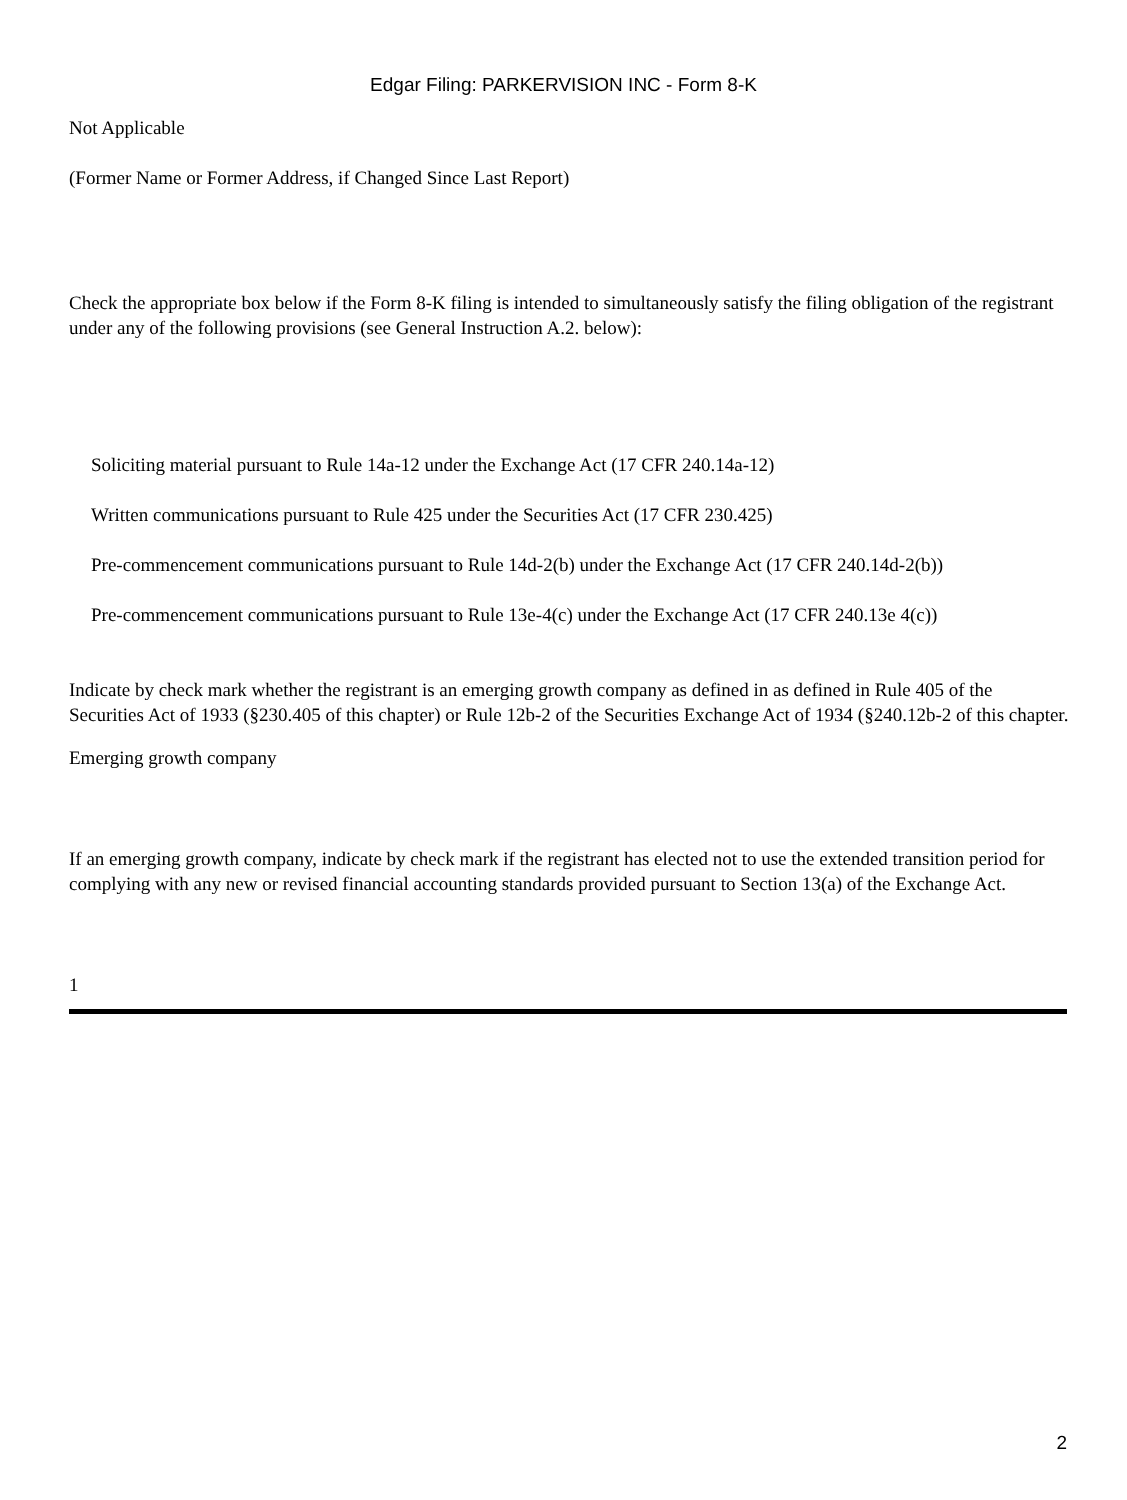Edgar Filing: PARKERVISION INC - Form 8-K
Not Applicable
(Former Name or Former Address, if Changed Since Last Report)
Check the appropriate box below if the Form 8-K filing is intended to simultaneously satisfy the filing obligation of the registrant under any of the following provisions (see General Instruction A.2. below):
Soliciting material pursuant to Rule 14a-12 under the Exchange Act (17 CFR 240.14a-12)
Written communications pursuant to Rule 425 under the Securities Act (17 CFR 230.425)
Pre-commencement communications pursuant to Rule 14d-2(b) under the Exchange Act (17 CFR 240.14d-2(b))
Pre-commencement communications pursuant to Rule 13e-4(c) under the Exchange Act (17 CFR 240.13e 4(c))
Indicate by check mark whether the registrant is an emerging growth company as defined in as defined in Rule 405 of the Securities Act of 1933 (§230.405 of this chapter) or Rule 12b-2 of the Securities Exchange Act of 1934 (§240.12b-2 of this chapter.
Emerging growth company
If an emerging growth company, indicate by check mark if the registrant has elected not to use the extended transition period for complying with any new or revised financial accounting standards provided pursuant to Section 13(a) of the Exchange Act.
1
2